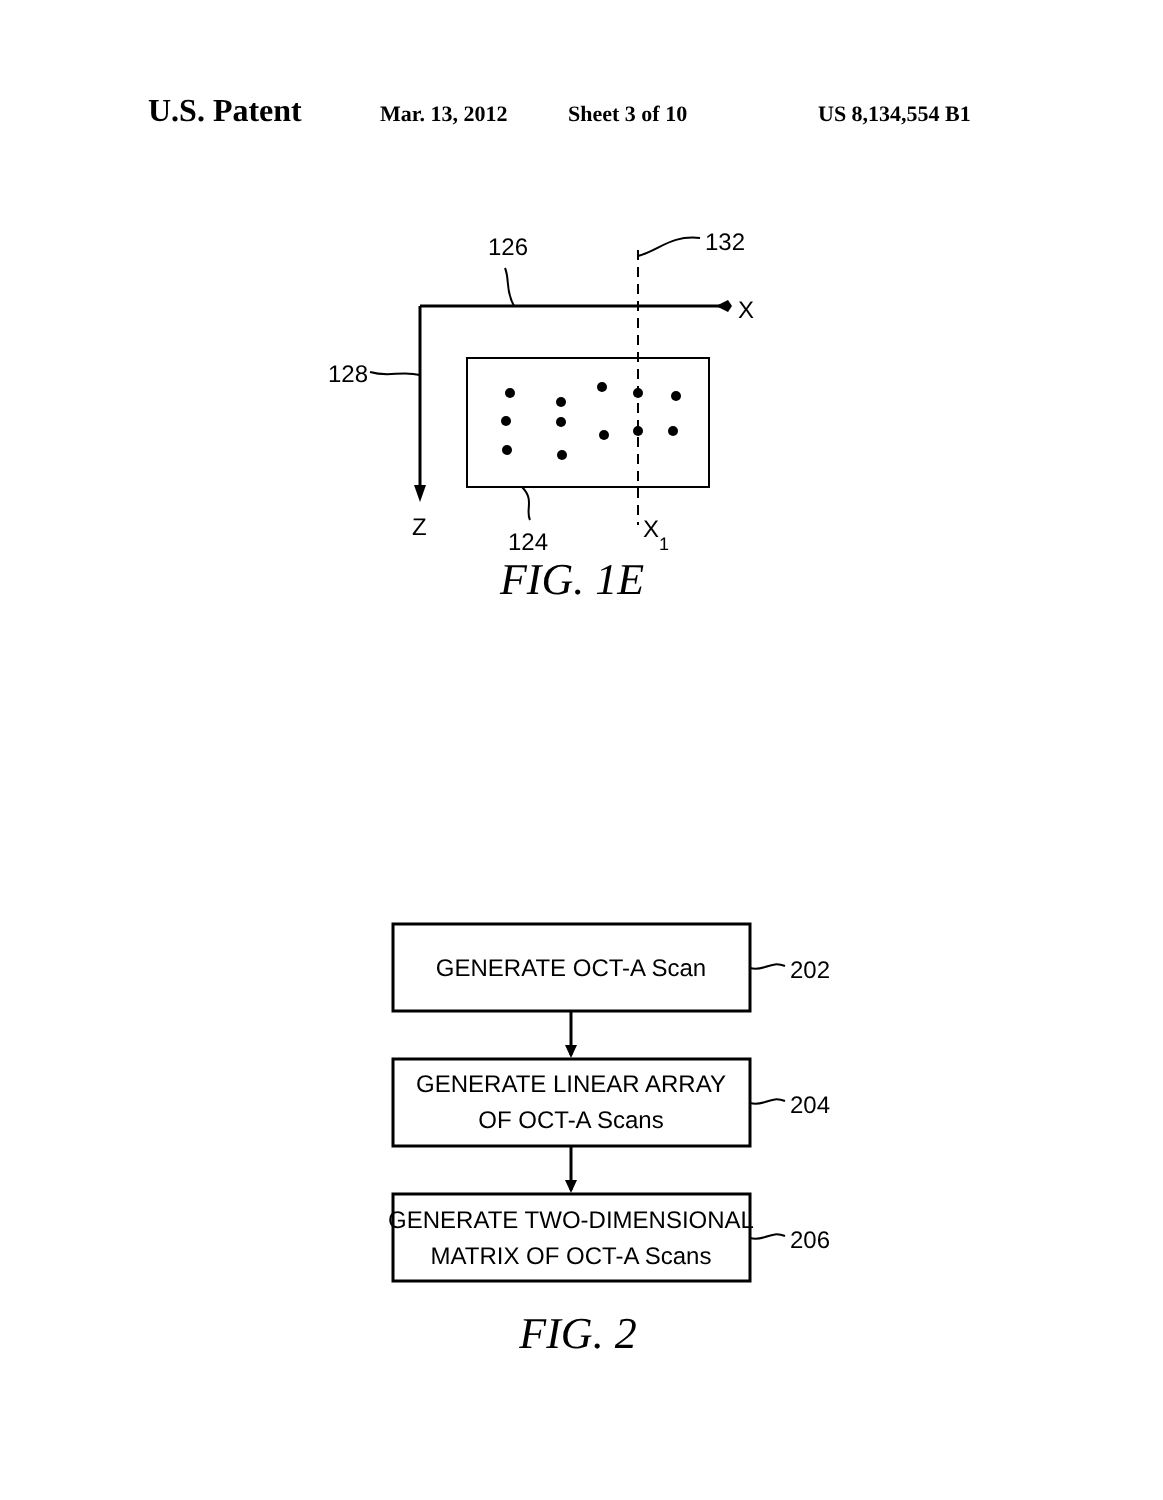U.S. Patent Mar. 13, 2012 Sheet 3 of 10 US 8,134,554 B1
126
132
X
128
Z
124
X
1
FIG. 1E
GENERATE OCT-A Scan
GENERATE LINEAR ARRAY
OF OCT-A Scans
GENERATE TWO-DIMENSIONAL
MATRIX OF OCT-A Scans
202
204
206
FIG. 2